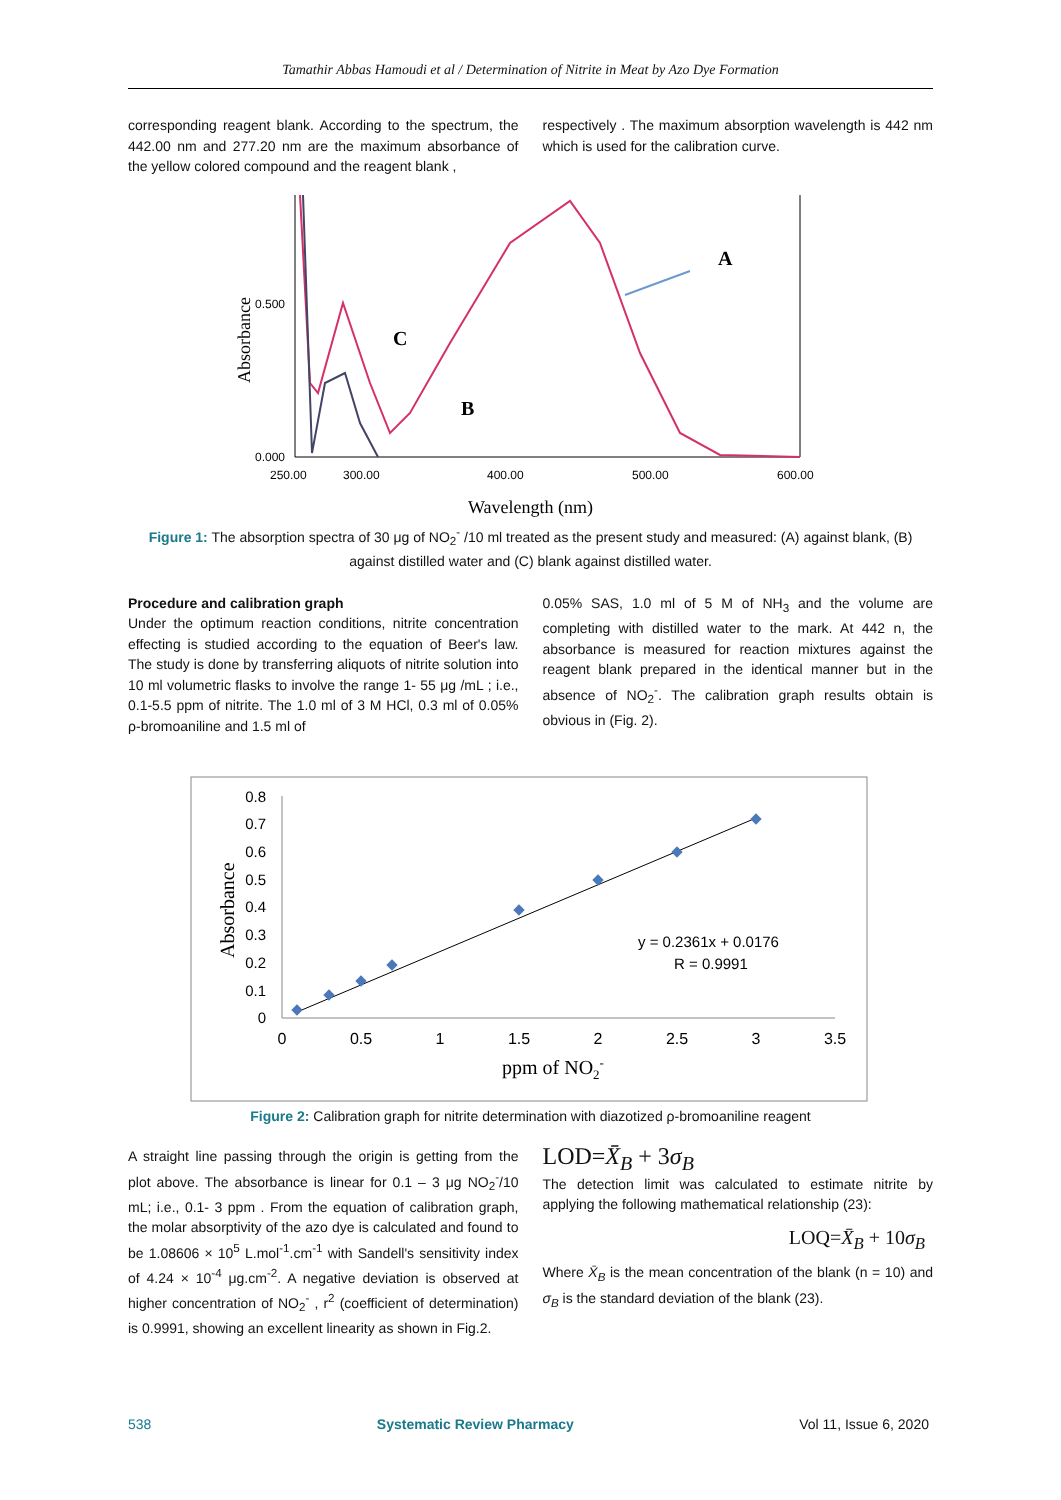Tamathir Abbas Hamoudi et al / Determination of Nitrite in Meat by Azo Dye Formation
corresponding reagent blank. According to the spectrum, the 442.00 nm and 277.20 nm are the maximum absorbance of the yellow colored compound and the reagent blank ,
respectively . The maximum absorption wavelength is 442 nm which is used for the calibration curve.
0.500
0.000
250.00
300.00
400.00
500.00
600.00
Absorbance
Wavelength (nm)
A
C
B
Figure 1: The absorption spectra of 30 μg of NO<sub>2</sub><sup>-</sup> /10 ml treated as the present study and measured: (A) against blank, (B) against distilled water and (C) blank against distilled water.
Procedure and calibration graph
Under the optimum reaction conditions, nitrite concentration effecting is studied according to the equation of Beer's law. The study is done by transferring aliquots of nitrite solution into 10 ml volumetric flasks to involve the range 1- 55 μg /mL ; i.e., 0.1-5.5 ppm of nitrite. The 1.0 ml of 3 M HCl, 0.3 ml of 0.05% ρ-bromoaniline and 1.5 ml of
0.05% SAS, 1.0 ml of 5 M of NH<sub>3</sub> and the volume are completing with distilled water to the mark. At 442 n, the absorbance is measured for reaction mixtures against the reagent blank prepared in the identical manner but in the absence of NO<sub>2</sub><sup>-</sup>. The calibration graph results obtain is obvious in (Fig. 2).
0.8
0.7
0.6
0.5
0.4
0.3
0.2
0.1
0
0
0.5
1
1.5
2
2.5
3
3.5
Absorbance
ppm of NO2-
y = 0.2361x + 0.0176
R = 0.9991
Figure 2: Calibration graph for nitrite determination with diazotized ρ-bromoaniline reagent
A straight line passing through the origin is getting from the plot above. The absorbance is linear for 0.1 – 3 μg NO<sub>2</sub><sup>-</sup>/10 mL; i.e., 0.1- 3 ppm . From the equation of calibration graph, the molar absorptivity of the azo dye is calculated and found to be 1.08606 × 10<sup>5</sup> L.mol<sup>-1</sup>.cm<sup>-1</sup> with Sandell's sensitivity index of 4.24 × 10<sup>-4</sup> μg.cm<sup>-2</sup>. A negative deviation is observed at higher concentration of NO<sub>2</sub><sup>-</sup> , r<sup>2</sup> (coefficient of determination) is 0.9991, showing an excellent linearity as shown in Fig.2.
LOD=X̄<sub>B</sub> + 3σ<sub>B</sub>
The detection limit was calculated to estimate nitrite by applying the following mathematical relationship (23):
LOQ=X̄<sub>B</sub> + 10σ<sub>B</sub>
Where X̄<sub>B</sub> is the mean concentration of the blank (n = 10) and σ<sub>B</sub> is the standard deviation of the blank (23).
538 Systematic Review Pharmacy Vol 11, Issue 6, 2020